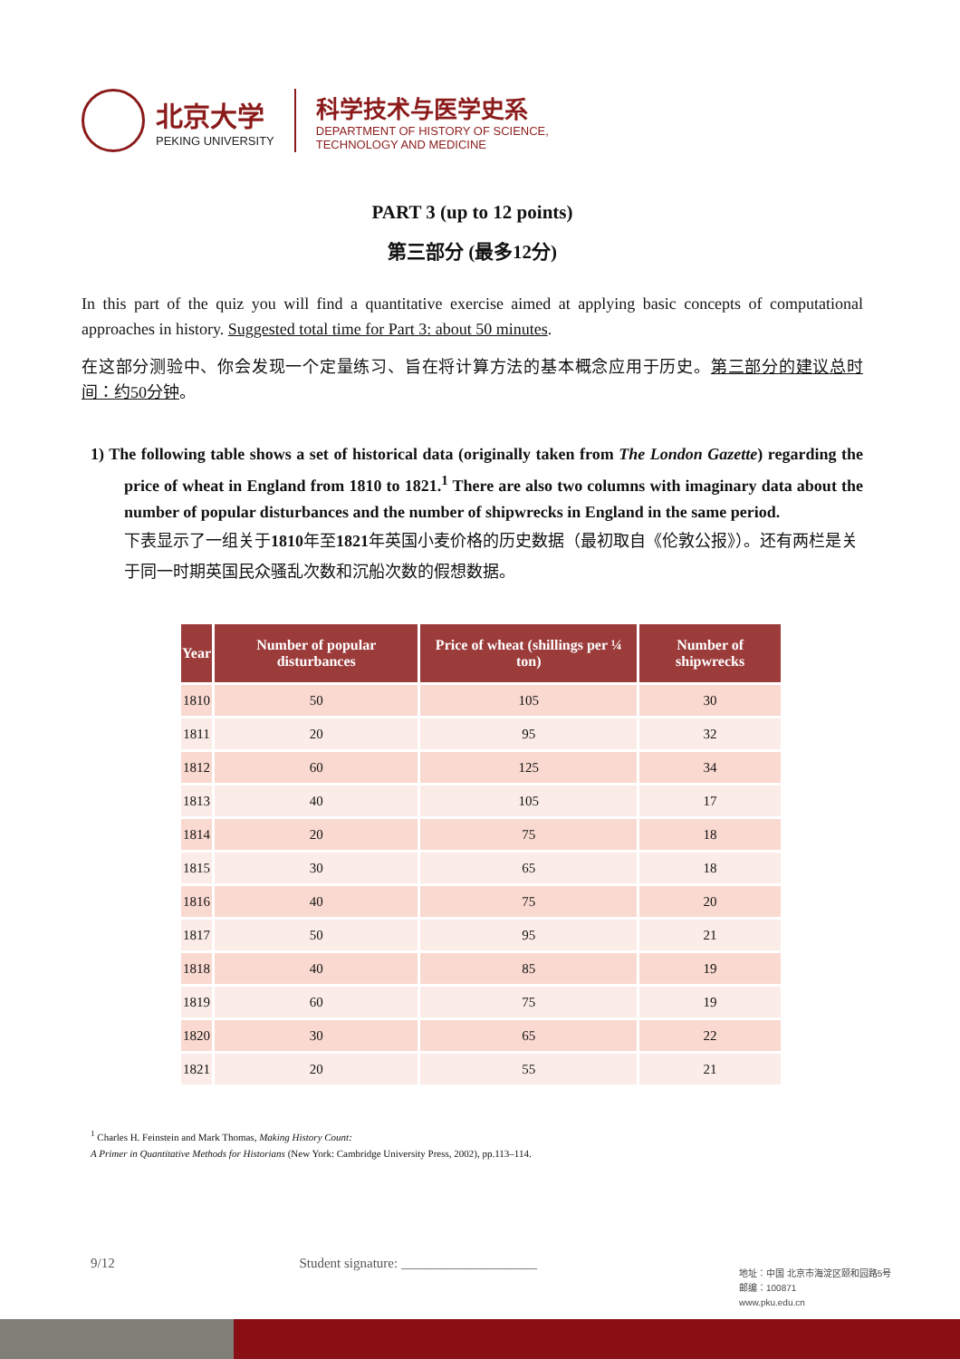北京大学
PEKING UNIVERSITY
科学技术与医学史系
DEPARTMENT OF HISTORY OF SCIENCE,
TECHNOLOGY AND MEDICINE
PART 3 (up to 12 points)
第三部分 (最多12分)
In this part of the quiz you will find a quantitative exercise aimed at applying basic concepts of computational approaches in history. Suggested total time for Part 3: about 50 minutes.
在这部分测验中、你会发现一个定量练习、旨在将计算方法的基本概念应用于历史。第三部分的建议总时间：约50分钟。
1) The following table shows a set of historical data (originally taken from The London Gazette) regarding the price of wheat in England from 1810 to 1821.<sup>1</sup> There are also two columns with imaginary data about the number of popular disturbances and the number of shipwrecks in England in the same period.
下表显示了一组关于1810年至1821年英国小麦价格的历史数据（最初取自《伦敦公报》）。还有两栏是关于同一时期英国民众骚乱次数和沉船次数的假想数据。
| Year | Number of popular disturbances | Price of wheat (shillings per ¼ ton) | Number of shipwrecks |
| --- | --- | --- | --- |
| 1810 | 50 | 105 | 30 |
| 1811 | 20 | 95 | 32 |
| 1812 | 60 | 125 | 34 |
| 1813 | 40 | 105 | 17 |
| 1814 | 20 | 75 | 18 |
| 1815 | 30 | 65 | 18 |
| 1816 | 40 | 75 | 20 |
| 1817 | 50 | 95 | 21 |
| 1818 | 40 | 85 | 19 |
| 1819 | 60 | 75 | 19 |
| 1820 | 30 | 65 | 22 |
| 1821 | 20 | 55 | 21 |
<sup>1</sup> Charles H. Feinstein and Mark Thomas, Making History Count:
A Primer in Quantitative Methods for Historians (New York: Cambridge University Press, 2002), pp.113–114.
9/12 Student signature: ____________________
地址：中国 北京市海淀区颐和园路5号
邮编：100871
www.pku.edu.cn